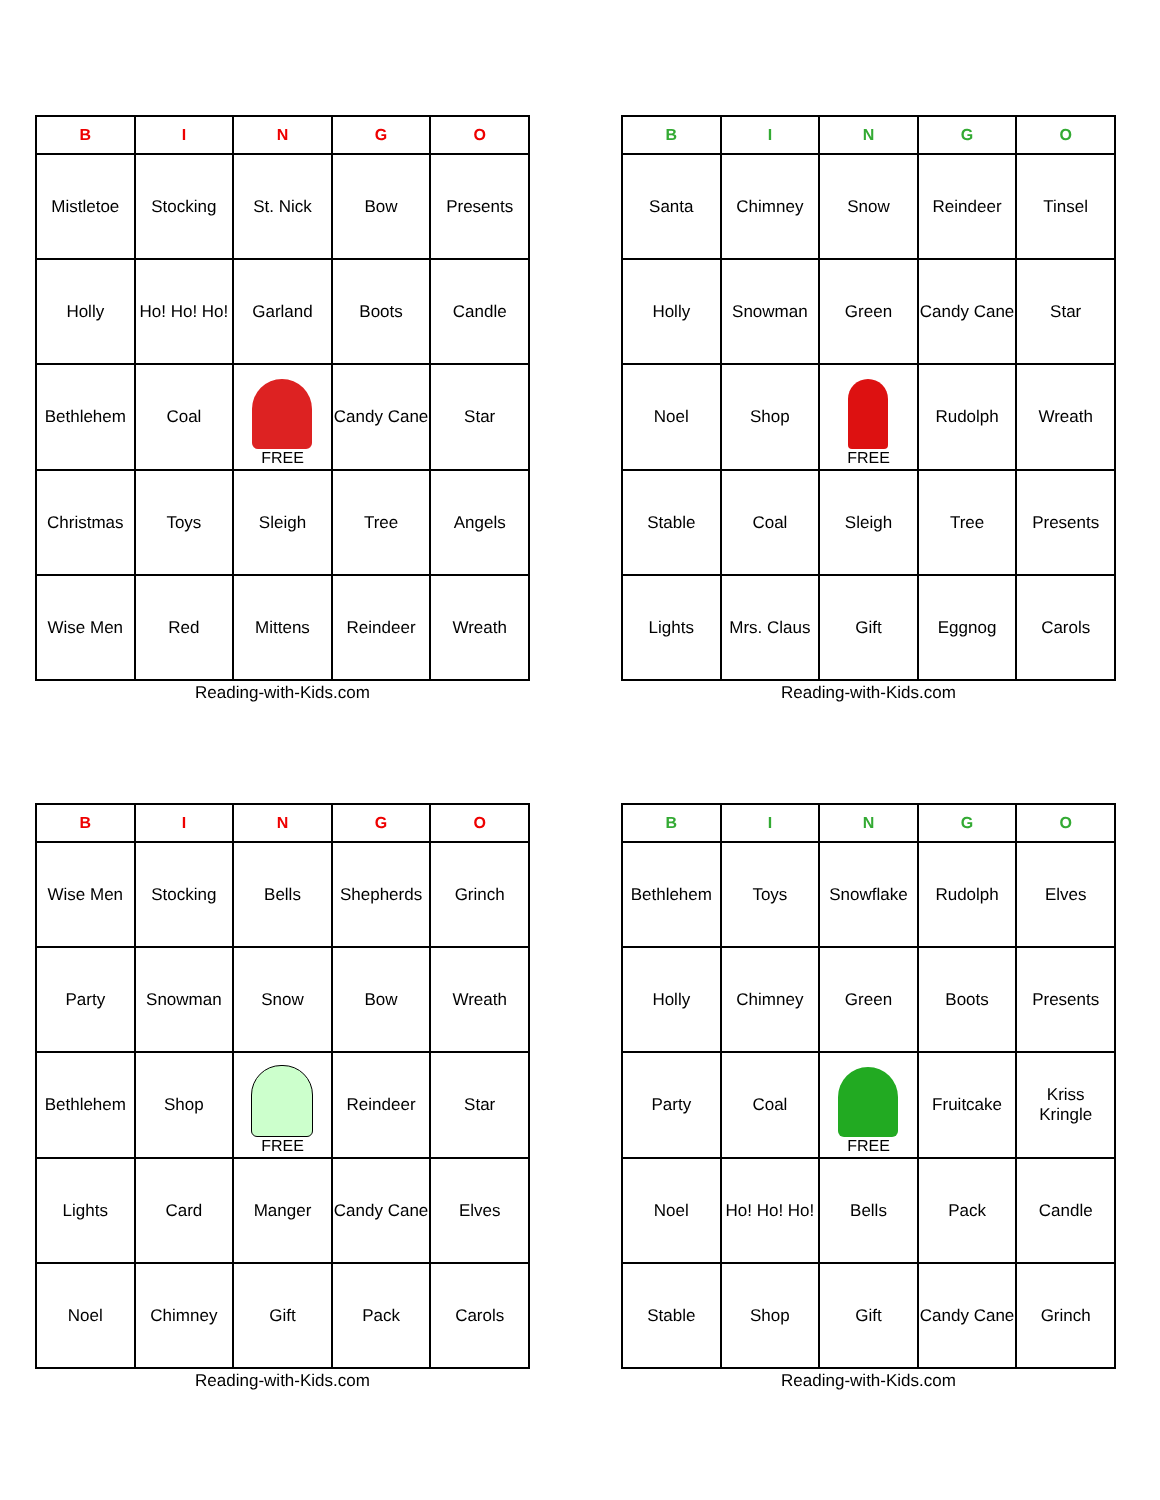| B | I | N | G | O |
| --- | --- | --- | --- | --- |
| Mistletoe | Stocking | St. Nick | Bow | Presents |
| Holly | Ho! Ho! Ho! | Garland | Boots | Candle |
| Bethlehem | Coal | FREE | Candy Cane | Star |
| Christmas | Toys | Sleigh | Tree | Angels |
| Wise Men | Red | Mittens | Reindeer | Wreath |
Reading-with-Kids.com
| B | I | N | G | O |
| --- | --- | --- | --- | --- |
| Santa | Chimney | Snow | Reindeer | Tinsel |
| Holly | Snowman | Green | Candy Cane | Star |
| Noel | Shop | FREE | Rudolph | Wreath |
| Stable | Coal | Sleigh | Tree | Presents |
| Lights | Mrs. Claus | Gift | Eggnog | Carols |
Reading-with-Kids.com
| B | I | N | G | O |
| --- | --- | --- | --- | --- |
| Wise Men | Stocking | Bells | Shepherds | Grinch |
| Party | Snowman | Snow | Bow | Wreath |
| Bethlehem | Shop | FREE | Reindeer | Star |
| Lights | Card | Manger | Candy Cane | Elves |
| Noel | Chimney | Gift | Pack | Carols |
Reading-with-Kids.com
| B | I | N | G | O |
| --- | --- | --- | --- | --- |
| Bethlehem | Toys | Snowflake | Rudolph | Elves |
| Holly | Chimney | Green | Boots | Presents |
| Party | Coal | FREE | Fruitcake | Kriss Kringle |
| Noel | Ho! Ho! Ho! | Bells | Pack | Candle |
| Stable | Shop | Gift | Candy Cane | Grinch |
Reading-with-Kids.com